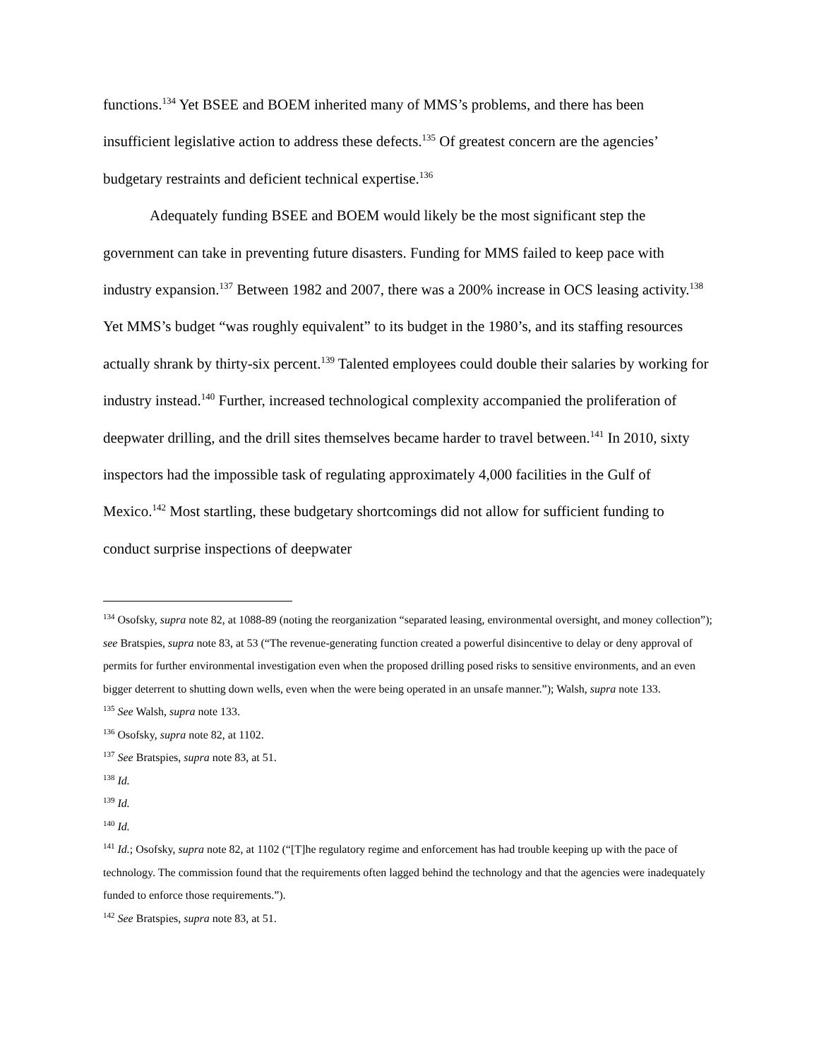functions.<sup>134</sup> Yet BSEE and BOEM inherited many of MMS’s problems, and there has been insufficient legislative action to address these defects.<sup>135</sup> Of greatest concern are the agencies’ budgetary restraints and deficient technical expertise.<sup>136</sup>
Adequately funding BSEE and BOEM would likely be the most significant step the government can take in preventing future disasters. Funding for MMS failed to keep pace with industry expansion.<sup>137</sup> Between 1982 and 2007, there was a 200% increase in OCS leasing activity.<sup>138</sup> Yet MMS’s budget “was roughly equivalent” to its budget in the 1980’s, and its staffing resources actually shrank by thirty-six percent.<sup>139</sup> Talented employees could double their salaries by working for industry instead.<sup>140</sup> Further, increased technological complexity accompanied the proliferation of deepwater drilling, and the drill sites themselves became harder to travel between.<sup>141</sup> In 2010, sixty inspectors had the impossible task of regulating approximately 4,000 facilities in the Gulf of Mexico.<sup>142</sup> Most startling, these budgetary shortcomings did not allow for sufficient funding to conduct surprise inspections of deepwater
<sup>134</sup> Osofsky, supra note 82, at 1088-89 (noting the reorganization “separated leasing, environmental oversight, and money collection”); see Bratspies, supra note 83, at 53 (“The revenue-generating function created a powerful disincentive to delay or deny approval of permits for further environmental investigation even when the proposed drilling posed risks to sensitive environments, and an even bigger deterrent to shutting down wells, even when the were being operated in an unsafe manner.”); Walsh, supra note 133.
<sup>135</sup> See Walsh, supra note 133.
<sup>136</sup> Osofsky, supra note 82, at 1102.
<sup>137</sup> See Bratspies, supra note 83, at 51.
<sup>138</sup> Id.
<sup>139</sup> Id.
<sup>140</sup> Id.
<sup>141</sup> Id.; Osofsky, supra note 82, at 1102 (“[T]he regulatory regime and enforcement has had trouble keeping up with the pace of technology. The commission found that the requirements often lagged behind the technology and that the agencies were inadequately funded to enforce those requirements.”).
<sup>142</sup> See Bratspies, supra note 83, at 51.